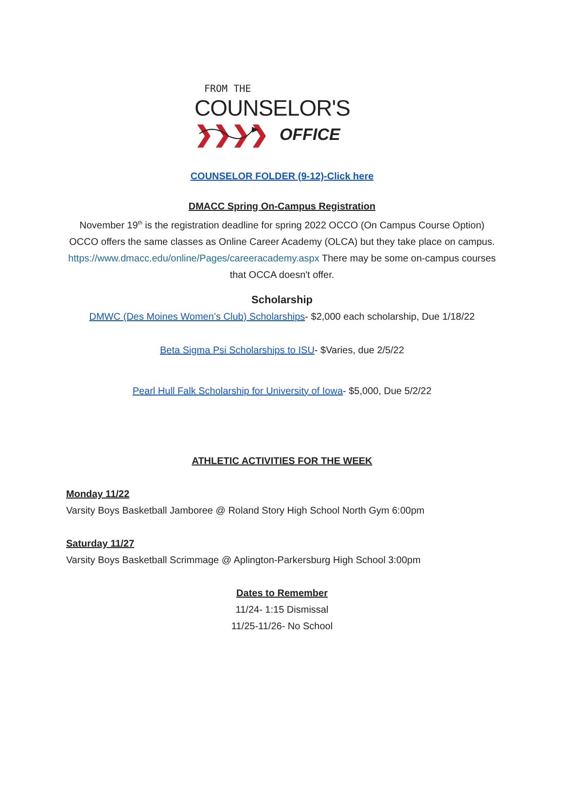FROM THE
COUNSELOR'S ❯❯❯❯
OFFICE
COUNSELOR FOLDER (9-12)-Click here
DMACC Spring On-Campus Registration
November 19<sup>th</sup> is the registration deadline for spring 2022 OCCO (On Campus Course Option) OCCO offers the same classes as Online Career Academy (OLCA) but they take place on campus.
https://www.dmacc.edu/online/Pages/careeracademy.aspx There may be some on-campus courses that OCCA doesn't offer.
Scholarship
DMWC (Des Moines Women’s Club) Scholarships- $2,000 each scholarship, Due 1/18/22
Beta Sigma Psi Scholarships to ISU- $Varies, due 2/5/22
Pearl Hull Falk Scholarship for University of Iowa- $5,000, Due 5/2/22
ATHLETIC ACTIVITIES FOR THE WEEK
Monday 11/22
Varsity Boys Basketball Jamboree @ Roland Story High School North Gym 6:00pm
Saturday 11/27
Varsity Boys Basketball Scrimmage @ Aplington-Parkersburg High School 3:00pm
Dates to Remember
11/24- 1:15 Dismissal
11/25-11/26- No School